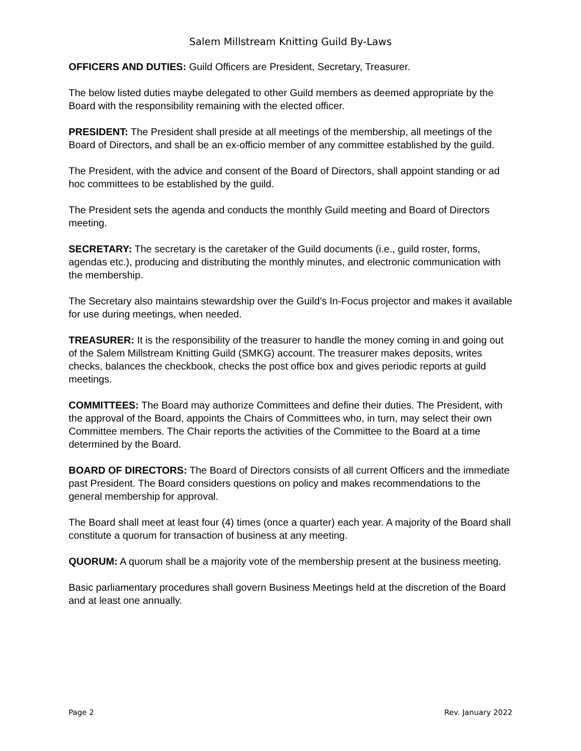Salem Millstream Knitting Guild By-Laws
OFFICERS AND DUTIES: Guild Officers are President, Secretary, Treasurer.
The below listed duties maybe delegated to other Guild members as deemed appropriate by the Board with the responsibility remaining with the elected officer.
PRESIDENT: The President shall preside at all meetings of the membership, all meetings of the Board of Directors, and shall be an ex-officio member of any committee established by the guild.
The President, with the advice and consent of the Board of Directors, shall appoint standing or ad hoc committees to be established by the guild.
The President sets the agenda and conducts the monthly Guild meeting and Board of Directors meeting.
SECRETARY: The secretary is the caretaker of the Guild documents (i.e., guild roster, forms, agendas etc.), producing and distributing the monthly minutes, and electronic communication with the membership.
The Secretary also maintains stewardship over the Guild’s In-Focus projector and makes it available for use during meetings, when needed.
TREASURER: It is the responsibility of the treasurer to handle the money coming in and going out of the Salem Millstream Knitting Guild (SMKG) account. The treasurer makes deposits, writes checks, balances the checkbook, checks the post office box and gives periodic reports at guild meetings.
COMMITTEES: The Board may authorize Committees and define their duties. The President, with the approval of the Board, appoints the Chairs of Committees who, in turn, may select their own Committee members. The Chair reports the activities of the Committee to the Board at a time determined by the Board.
BOARD OF DIRECTORS: The Board of Directors consists of all current Officers and the immediate past President. The Board considers questions on policy and makes recommendations to the general membership for approval.
The Board shall meet at least four (4) times (once a quarter) each year. A majority of the Board shall constitute a quorum for transaction of business at any meeting.
QUORUM: A quorum shall be a majority vote of the membership present at the business meeting.
Basic parliamentary procedures shall govern Business Meetings held at the discretion of the Board and at least one annually.
Page 2 Rev. January 2022